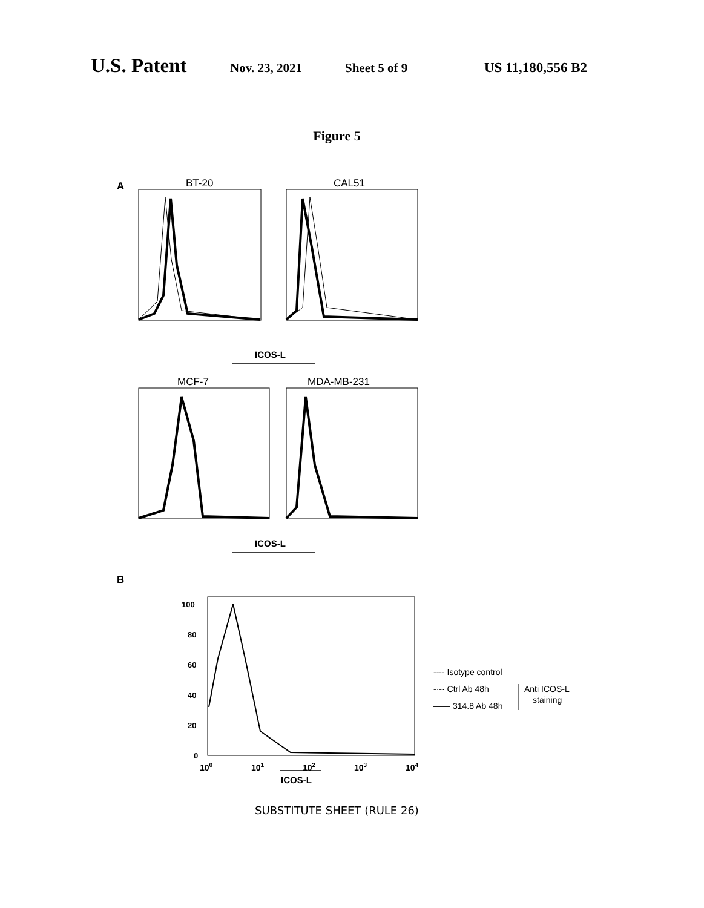U.S. Patent Nov. 23, 2021 Sheet 5 of 9 US 11,180,556 B2
Figure 5
A
BT-20
CAL51
ICOS-L
MCF-7
MDA-MB-231
ICOS-L
B
100
80
60
40
20
0
100
101
102
103
104
ICOS-L
---- Isotype control
-·-· Ctrl Ab 48h
—— 314.8 Ab 48h
Anti ICOS-L
staining
SUBSTITUTE SHEET (RULE 26)